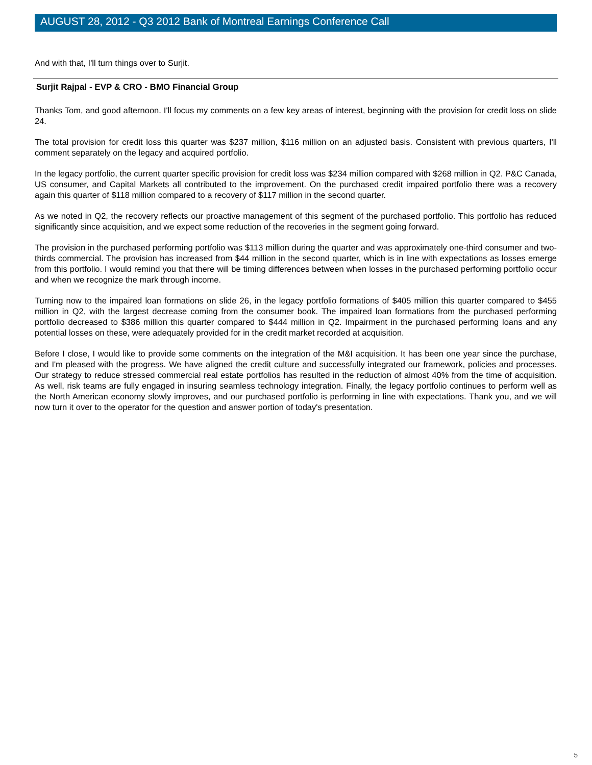AUGUST 28, 2012 - Q3 2012 Bank of Montreal Earnings Conference Call
And with that, I'll turn things over to Surjit.
Surjit Rajpal - EVP & CRO - BMO Financial Group
Thanks Tom, and good afternoon. I'll focus my comments on a few key areas of interest, beginning with the provision for credit loss on slide 24.
The total provision for credit loss this quarter was $237 million, $116 million on an adjusted basis. Consistent with previous quarters, I'll comment separately on the legacy and acquired portfolio.
In the legacy portfolio, the current quarter specific provision for credit loss was $234 million compared with $268 million in Q2. P&C Canada, US consumer, and Capital Markets all contributed to the improvement. On the purchased credit impaired portfolio there was a recovery again this quarter of $118 million compared to a recovery of $117 million in the second quarter.
As we noted in Q2, the recovery reflects our proactive management of this segment of the purchased portfolio. This portfolio has reduced significantly since acquisition, and we expect some reduction of the recoveries in the segment going forward.
The provision in the purchased performing portfolio was $113 million during the quarter and was approximately one-third consumer and two-thirds commercial. The provision has increased from $44 million in the second quarter, which is in line with expectations as losses emerge from this portfolio. I would remind you that there will be timing differences between when losses in the purchased performing portfolio occur and when we recognize the mark through income.
Turning now to the impaired loan formations on slide 26, in the legacy portfolio formations of $405 million this quarter compared to $455 million in Q2, with the largest decrease coming from the consumer book. The impaired loan formations from the purchased performing portfolio decreased to $386 million this quarter compared to $444 million in Q2. Impairment in the purchased performing loans and any potential losses on these, were adequately provided for in the credit market recorded at acquisition.
Before I close, I would like to provide some comments on the integration of the M&I acquisition. It has been one year since the purchase, and I'm pleased with the progress. We have aligned the credit culture and successfully integrated our framework, policies and processes. Our strategy to reduce stressed commercial real estate portfolios has resulted in the reduction of almost 40% from the time of acquisition. As well, risk teams are fully engaged in insuring seamless technology integration. Finally, the legacy portfolio continues to perform well as the North American economy slowly improves, and our purchased portfolio is performing in line with expectations. Thank you, and we will now turn it over to the operator for the question and answer portion of today's presentation.
5